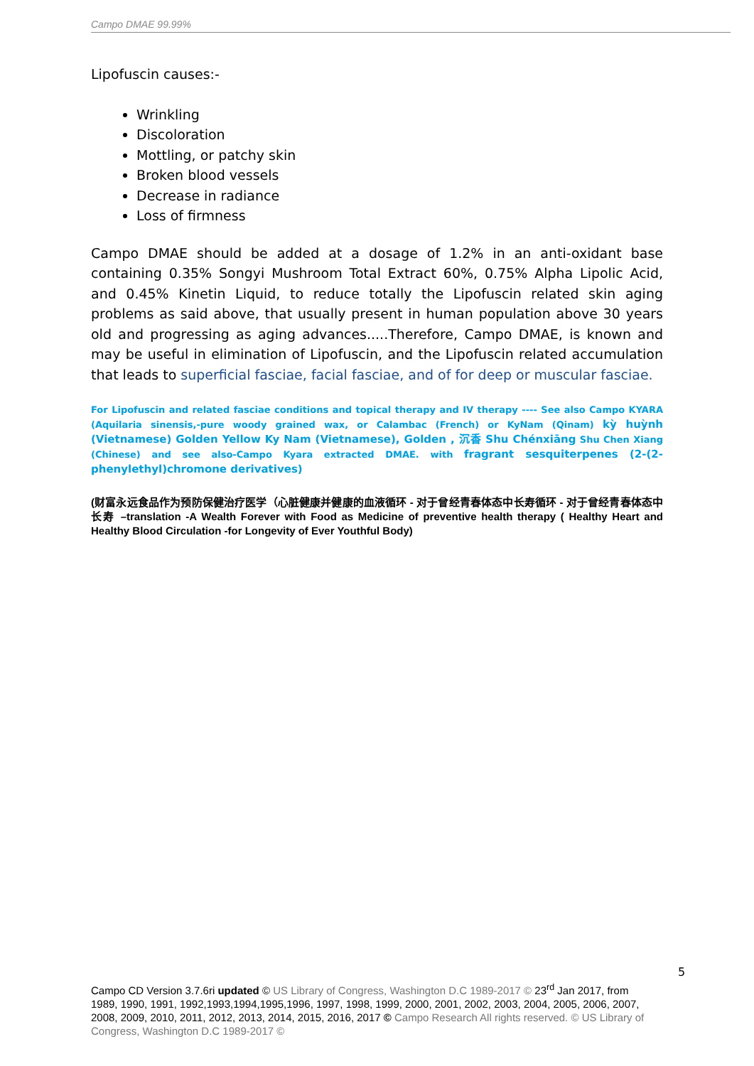Campo DMAE 99.99%
Lipofuscin causes:-
Wrinkling
Discoloration
Mottling, or patchy skin
Broken blood vessels
Decrease in radiance
Loss of firmness
Campo DMAE should be added at a dosage of 1.2% in an anti-oxidant base containing 0.35% Songyi Mushroom Total Extract 60%, 0.75% Alpha Lipolic Acid, and 0.45% Kinetin Liquid, to reduce totally the Lipofuscin related skin aging problems as said above, that usually present in human population above 30 years old and progressing as aging advances.....Therefore, Campo DMAE, is known and may be useful in elimination of Lipofuscin, and the Lipofuscin related accumulation that leads to superficial fasciae, facial fasciae, and of for deep or muscular fasciae.
For Lipofuscin and related fasciae conditions and topical therapy and IV therapy ---- See also Campo KYARA (Aquilaria sinensis,-pure woody grained wax, or Calambac (French) or KyNam (Qinam) kỳ huỳnh (Vietnamese) Golden Yellow Ky Nam (Vietnamese), Golden , 沉香 Shu Chénxiāng Shu Chen Xiang (Chinese) and see also-Campo Kyara extracted DMAE. with fragrant sesquiterpenes (2-(2-phenylethyl)chromone derivatives)
(财富永远食品作为预防保健治疗医学（心脏健康并健康的血液循环 - 对于曾经青春体态中长寿循环 - 对于曾经青春体态中长寿 –translation -A Wealth Forever with Food as Medicine of preventive health therapy ( Healthy Heart and Healthy Blood Circulation -for Longevity of Ever Youthful Body)
5
Campo CD Version 3.7.6ri updated © US Library of Congress, Washington D.C 1989-2017 © 23<sup>rd</sup> Jan 2017, from 1989, 1990, 1991, 1992,1993,1994,1995,1996, 1997, 1998, 1999, 2000, 2001, 2002, 2003, 2004, 2005, 2006, 2007, 2008, 2009, 2010, 2011, 2012, 2013, 2014, 2015, 2016, 2017 © Campo Research All rights reserved. © US Library of Congress, Washington D.C 1989-2017 ©